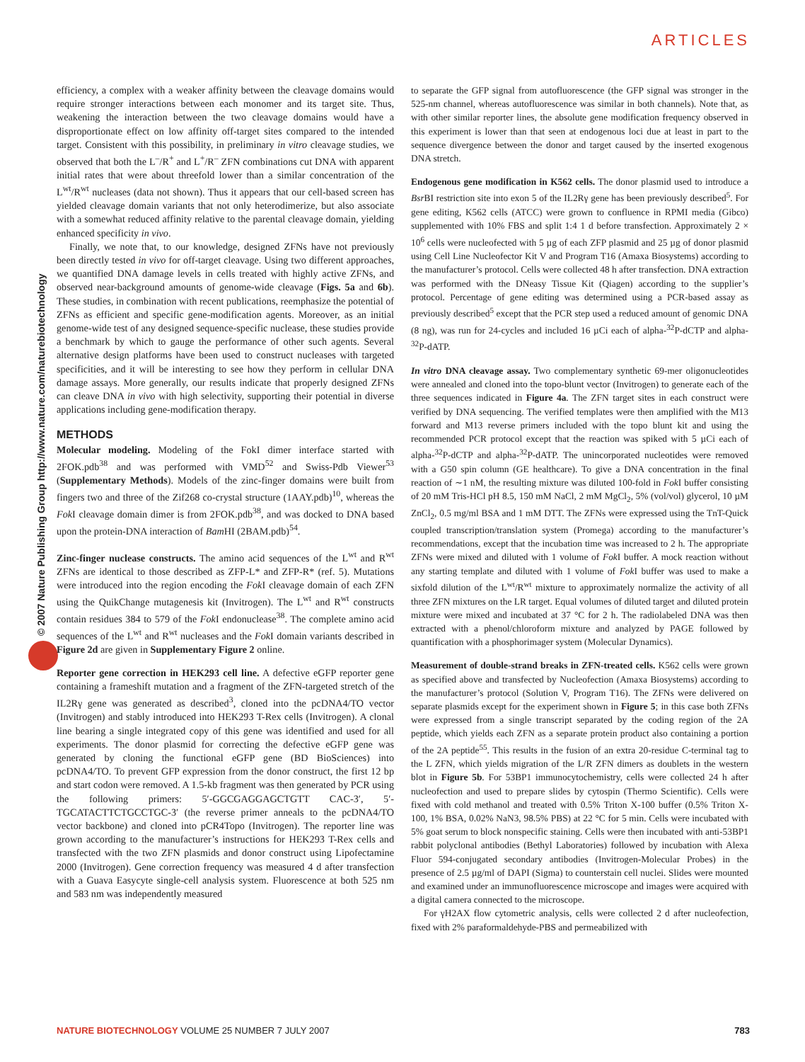ARTICLES
© 2007 Nature Publishing Group http://www.nature.com/naturebiotechnology
efficiency, a complex with a weaker affinity between the cleavage domains would require stronger interactions between each monomer and its target site. Thus, weakening the interaction between the two cleavage domains would have a disproportionate effect on low affinity off-target sites compared to the intended target. Consistent with this possibility, in preliminary in vitro cleavage studies, we observed that both the L<sup>–</sup>/R<sup>+</sup> and L<sup>+</sup>/R<sup>–</sup> ZFN combinations cut DNA with apparent initial rates that were about threefold lower than a similar concentration of the L<sup>wt</sup>/R<sup>wt</sup> nucleases (data not shown). Thus it appears that our cell-based screen has yielded cleavage domain variants that not only heterodimerize, but also associate with a somewhat reduced affinity relative to the parental cleavage domain, yielding enhanced specificity in vivo.
Finally, we note that, to our knowledge, designed ZFNs have not previously been directly tested in vivo for off-target cleavage. Using two different approaches, we quantified DNA damage levels in cells treated with highly active ZFNs, and observed near-background amounts of genome-wide cleavage (Figs. 5a and 6b). These studies, in combination with recent publications, reemphasize the potential of ZFNs as efficient and specific gene-modification agents. Moreover, as an initial genome-wide test of any designed sequence-specific nuclease, these studies provide a benchmark by which to gauge the performance of other such agents. Several alternative design platforms have been used to construct nucleases with targeted specificities, and it will be interesting to see how they perform in cellular DNA damage assays. More generally, our results indicate that properly designed ZFNs can cleave DNA in vivo with high selectivity, supporting their potential in diverse applications including gene-modification therapy.
METHODS
Molecular modeling. Modeling of the FokI dimer interface started with 2FOK.pdb<sup>38</sup> and was performed with VMD<sup>52</sup> and Swiss-Pdb Viewer<sup>53</sup> (Supplementary Methods). Models of the zinc-finger domains were built from fingers two and three of the Zif268 co-crystal structure (1AAY.pdb)<sup>10</sup>, whereas the Fok I cleavage domain dimer is from 2FOK.pdb<sup>38</sup>, and was docked to DNA based upon the protein-DNA interaction of Bam HI (2BAM.pdb)<sup>54</sup>.
Zinc-finger nuclease constructs. The amino acid sequences of the L<sup>wt</sup> and R<sup>wt</sup> ZFNs are identical to those described as ZFP-L* and ZFP-R* (ref. 5). Mutations were introduced into the region encoding the Fok I cleavage domain of each ZFN using the QuikChange mutagenesis kit (Invitrogen). The L<sup>wt</sup> and R<sup>wt</sup> constructs contain residues 384 to 579 of the Fok I endonuclease<sup>38</sup>. The complete amino acid sequences of the L<sup>wt</sup> and R<sup>wt</sup> nucleases and the Fok I domain variants described in Figure 2d are given in Supplementary Figure 2 online.
Reporter gene correction in HEK293 cell line. A defective eGFP reporter gene containing a frameshift mutation and a fragment of the ZFN-targeted stretch of the IL2Rγ gene was generated as described<sup>3</sup>, cloned into the pcDNA4/TO vector (Invitrogen) and stably introduced into HEK293 T-Rex cells (Invitrogen). A clonal line bearing a single integrated copy of this gene was identified and used for all experiments. The donor plasmid for correcting the defective eGFP gene was generated by cloning the functional eGFP gene (BD BioSciences) into pcDNA4/TO. To prevent GFP expression from the donor construct, the first 12 bp and start codon were removed. A 1.5-kb fragment was then generated by PCR using the following primers: 5′-GGCGAGGAGCTGTT CAC-3′, 5′-TGCATACTTCTGCCTGC-3′ (the reverse primer anneals to the pcDNA4/TO vector backbone) and cloned into pCR4Topo (Invitrogen). The reporter line was grown according to the manufacturer’s instructions for HEK293 T-Rex cells and transfected with the two ZFN plasmids and donor construct using Lipofectamine 2000 (Invitrogen). Gene correction frequency was measured 4 d after transfection with a Guava Easycyte single-cell analysis system. Fluorescence at both 525 nm and 583 nm was independently measured
to separate the GFP signal from autofluorescence (the GFP signal was stronger in the 525-nm channel, whereas autofluorescence was similar in both channels). Note that, as with other similar reporter lines, the absolute gene modification frequency observed in this experiment is lower than that seen at endogenous loci due at least in part to the sequence divergence between the donor and target caused by the inserted exogenous DNA stretch.
Endogenous gene modification in K562 cells. The donor plasmid used to introduce a Bsr BI restriction site into exon 5 of the IL2Rγ gene has been previously described<sup>5</sup>. For gene editing, K562 cells (ATCC) were grown to confluence in RPMI media (Gibco) supplemented with 10% FBS and split 1:4 1 d before transfection. Approximately 2 × 10<sup>6</sup> cells were nucleofected with 5 µg of each ZFP plasmid and 25 µg of donor plasmid using Cell Line Nucleofector Kit V and Program T16 (Amaxa Biosystems) according to the manufacturer’s protocol. Cells were collected 48 h after transfection. DNA extraction was performed with the DNeasy Tissue Kit (Qiagen) according to the supplier’s protocol. Percentage of gene editing was determined using a PCR-based assay as previously described<sup>5</sup> except that the PCR step used a reduced amount of genomic DNA (8 ng), was run for 24-cycles and included 16 µCi each of alpha-<sup>32</sup>P-dCTP and alpha-<sup>32</sup>P-dATP.
In vitro DNA cleavage assay. Two complementary synthetic 69-mer oligonucleotides were annealed and cloned into the topo-blunt vector (Invitrogen) to generate each of the three sequences indicated in Figure 4a. The ZFN target sites in each construct were verified by DNA sequencing. The verified templates were then amplified with the M13 forward and M13 reverse primers included with the topo blunt kit and using the recommended PCR protocol except that the reaction was spiked with 5 µCi each of alpha-<sup>32</sup>P-dCTP and alpha-<sup>32</sup>P-dATP. The unincorporated nucleotides were removed with a G50 spin column (GE healthcare). To give a DNA concentration in the final reaction of ∼1 nM, the resulting mixture was diluted 100-fold in Fok I buffer consisting of 20 mM Tris-HCl pH 8.5, 150 mM NaCl, 2 mM MgCl<sub>2</sub>, 5% (vol/vol) glycerol, 10 µM ZnCl<sub>2</sub>, 0.5 mg/ml BSA and 1 mM DTT. The ZFNs were expressed using the TnT-Quick coupled transcription/translation system (Promega) according to the manufacturer’s recommendations, except that the incubation time was increased to 2 h. The appropriate ZFNs were mixed and diluted with 1 volume of Fok I buffer. A mock reaction without any starting template and diluted with 1 volume of Fok I buffer was used to make a sixfold dilution of the L<sup>wt</sup>/R<sup>wt</sup> mixture to approximately normalize the activity of all three ZFN mixtures on the LR target. Equal volumes of diluted target and diluted protein mixture were mixed and incubated at 37 °C for 2 h. The radiolabeled DNA was then extracted with a phenol/chloroform mixture and analyzed by PAGE followed by quantification with a phosphorimager system (Molecular Dynamics).
Measurement of double-strand breaks in ZFN-treated cells. K562 cells were grown as specified above and transfected by Nucleofection (Amaxa Biosystems) according to the manufacturer’s protocol (Solution V, Program T16). The ZFNs were delivered on separate plasmids except for the experiment shown in Figure 5; in this case both ZFNs were expressed from a single transcript separated by the coding region of the 2A peptide, which yields each ZFN as a separate protein product also containing a portion of the 2A peptide<sup>55</sup>. This results in the fusion of an extra 20-residue C-terminal tag to the L ZFN, which yields migration of the L/R ZFN dimers as doublets in the western blot in Figure 5b. For 53BP1 immunocytochemistry, cells were collected 24 h after nucleofection and used to prepare slides by cytospin (Thermo Scientific). Cells were fixed with cold methanol and treated with 0.5% Triton X-100 buffer (0.5% Triton X-100, 1% BSA, 0.02% NaN3, 98.5% PBS) at 22 °C for 5 min. Cells were incubated with 5% goat serum to block nonspecific staining. Cells were then incubated with anti-53BP1 rabbit polyclonal antibodies (Bethyl Laboratories) followed by incubation with Alexa Fluor 594-conjugated secondary antibodies (Invitrogen-Molecular Probes) in the presence of 2.5 µg/ml of DAPI (Sigma) to counterstain cell nuclei. Slides were mounted and examined under an immunofluorescence microscope and images were acquired with a digital camera connected to the microscope.
For γH2AX flow cytometric analysis, cells were collected 2 d after nucleofection, fixed with 2% paraformaldehyde-PBS and permeabilized with
NATURE BIOTECHNOLOGY VOLUME 25 NUMBER 7 JULY 2007
783